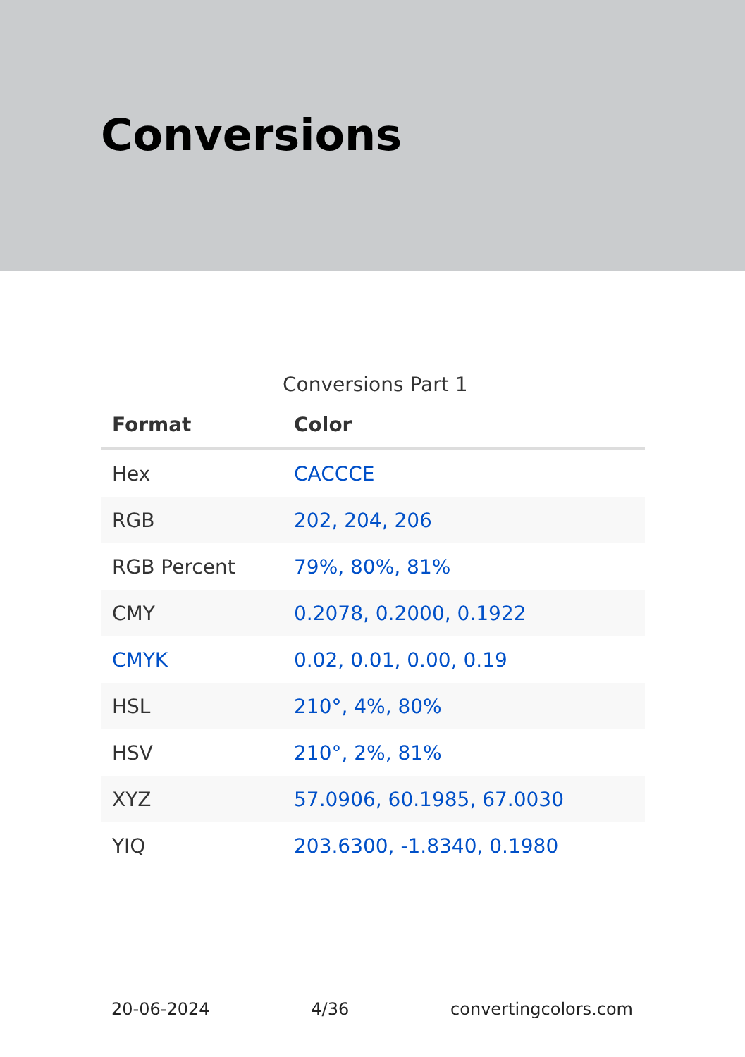Conversions
Conversions Part 1
| Format | Color |
| --- | --- |
| Hex | CACCCE |
| RGB | 202, 204, 206 |
| RGB Percent | 79%, 80%, 81% |
| CMY | 0.2078, 0.2000, 0.1922 |
| CMYK | 0.02, 0.01, 0.00, 0.19 |
| HSL | 210°, 4%, 80% |
| HSV | 210°, 2%, 81% |
| XYZ | 57.0906, 60.1985, 67.0030 |
| YIQ | 203.6300, -1.8340, 0.1980 |
20-06-2024 4/36 convertingcolors.com